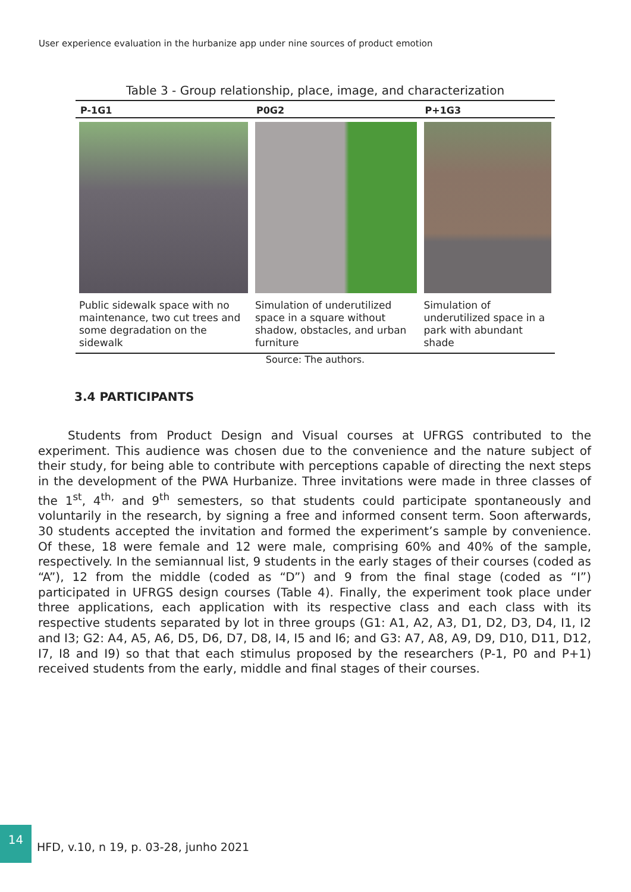User experience evaluation in the hurbanize app under nine sources of product emotion
Table 3 - Group relationship, place, image, and characterization
| P-1G1 | P0G2 | P+1G3 |
| --- | --- | --- |
| Public sidewalk space with no maintenance, two cut trees and some degradation on the sidewalk | Simulation of underutilized space in a square without shadow, obstacles, and urban furniture | Simulation of underutilized space in a park with abundant shade |
Source: The authors.
3.4 PARTICIPANTS
   Students from Product Design and Visual courses at UFRGS contributed to the experiment. This audience was chosen due to the convenience and the nature subject of their study, for being able to contribute with perceptions capable of directing the next steps in the development of the PWA Hurbanize. Three invitations were made in three classes of the 1<sup>st</sup>, 4<sup>th,</sup> and 9<sup>th</sup> semesters, so that students could participate spontaneously and voluntarily in the research, by signing a free and informed consent term. Soon afterwards, 30 students accepted the invitation and formed the experiment’s sample by convenience. Of these, 18 were female and 12 were male, comprising 60% and 40% of the sample, respectively. In the semiannual list, 9 students in the early stages of their courses (coded as “A”), 12 from the middle (coded as “D”) and 9 from the final stage (coded as “I”) participated in UFRGS design courses (Table 4). Finally, the experiment took place under three applications, each application with its respective class and each class with its respective students separated by lot in three groups (G1: A1, A2, A3, D1, D2, D3, D4, I1, I2 and I3; G2: A4, A5, A6, D5, D6, D7, D8, I4, I5 and I6; and G3: A7, A8, A9, D9, D10, D11, D12, I7, I8 and I9) so that that each stimulus proposed by the researchers (P-1, P0 and P+1) received students from the early, middle and final stages of their courses.
14
HFD, v.10, n 19, p. 03-28, junho 2021